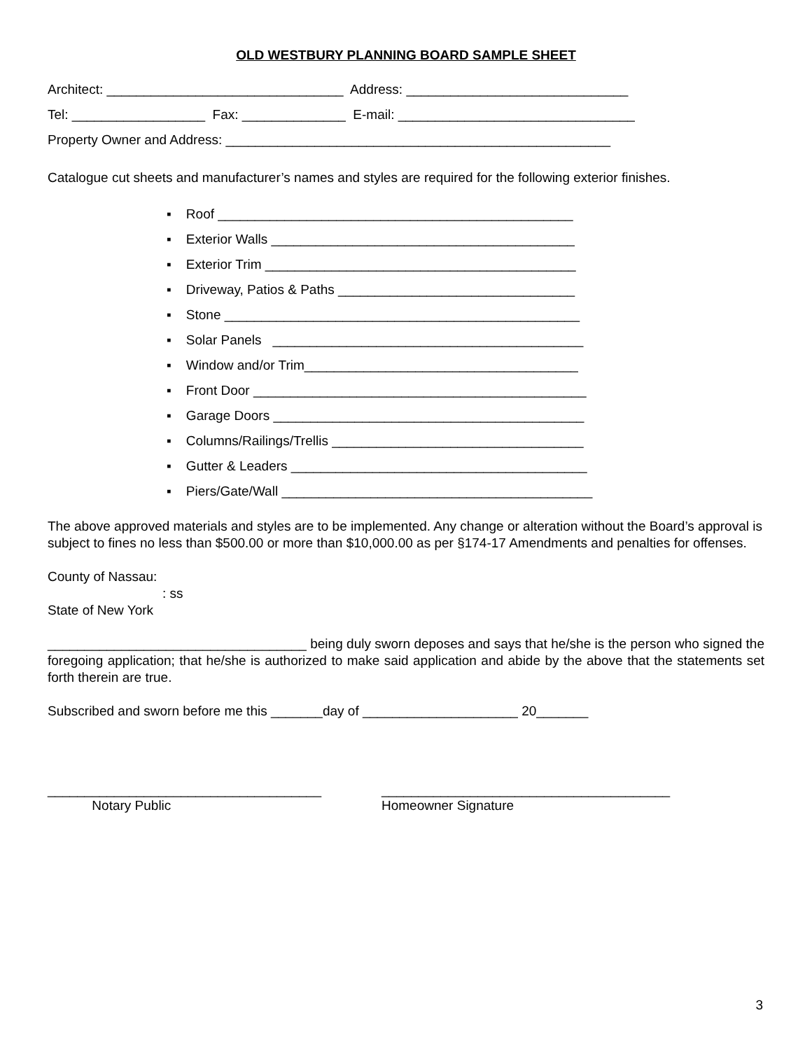OLD WESTBURY PLANNING BOARD SAMPLE SHEET
Architect: ________________________________ Address: ______________________________
Tel: __________________ Fax: ______________ E-mail: ________________________________
Property Owner and Address: ____________________________________________________
Catalogue cut sheets and manufacturer’s names and styles are required for the following exterior finishes.
▪ Roof ________________________________________________
▪ Exterior Walls _________________________________________
▪ Exterior Trim __________________________________________
▪ Driveway, Patios & Paths ________________________________
▪ Stone ________________________________________________
▪ Solar Panels __________________________________________
▪ Window and/or Trim_____________________________________
▪ Front Door _____________________________________________
▪ Garage Doors __________________________________________
▪ Columns/Railings/Trellis __________________________________
▪ Gutter & Leaders ________________________________________
▪ Piers/Gate/Wall __________________________________________
The above approved materials and styles are to be implemented. Any change or alteration without the Board’s approval is subject to fines no less than $500.00 or more than $10,000.00 as per §174-17 Amendments and penalties for offenses.
County of Nassau:
: ss
State of New York
___________________________________ being duly sworn deposes and says that he/she is the person who signed the foregoing application; that he/she is authorized to make said application and abide by the above that the statements set forth therein are true.
Subscribed and sworn before me this _______day of _____________________ 20_______
_____________________________________
Notary Public
_______________________________________
Homeowner Signature
3